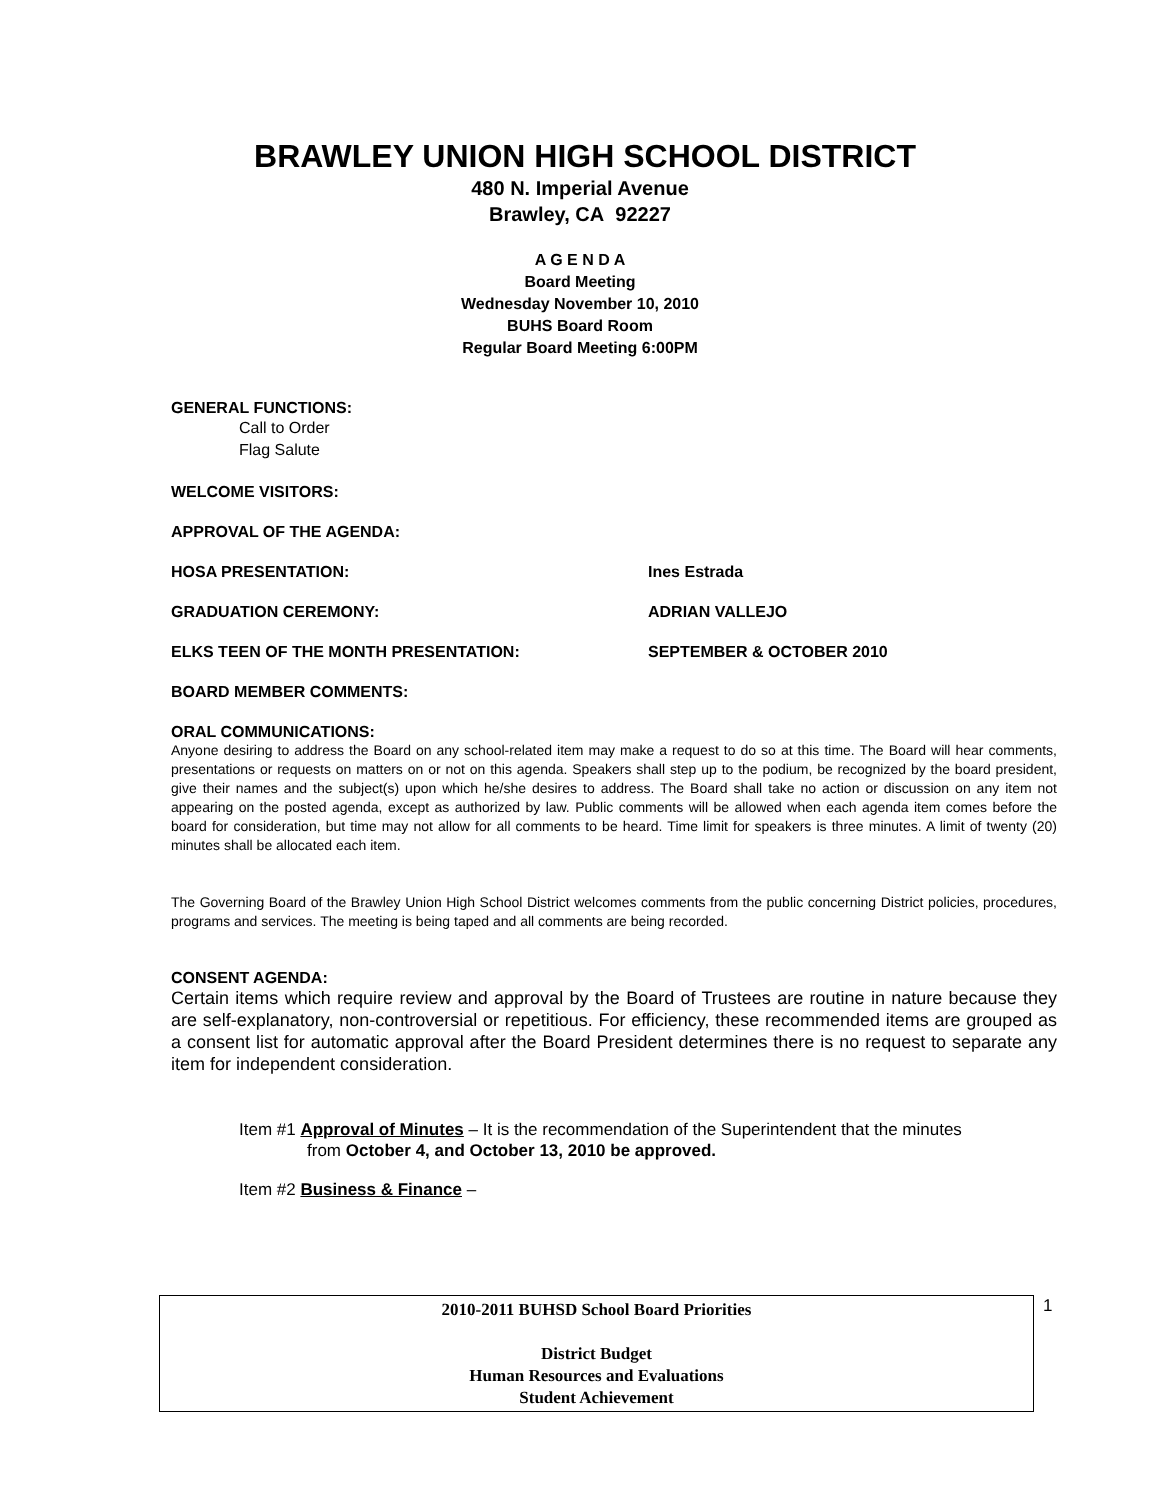BRAWLEY UNION HIGH SCHOOL DISTRICT
480 N. Imperial Avenue
Brawley, CA 92227
A G E N D A
Board Meeting
Wednesday November 10, 2010
BUHS Board Room
Regular Board Meeting 6:00PM
GENERAL FUNCTIONS:
Call to Order
Flag Salute
WELCOME VISITORS:
APPROVAL OF THE AGENDA:
HOSA PRESENTATION: Ines Estrada
GRADUATION CEREMONY: ADRIAN VALLEJO
ELKS TEEN OF THE MONTH PRESENTATION: SEPTEMBER & OCTOBER 2010
BOARD MEMBER COMMENTS:
ORAL COMMUNICATIONS:
Anyone desiring to address the Board on any school-related item may make a request to do so at this time. The Board will hear comments, presentations or requests on matters on or not on this agenda. Speakers shall step up to the podium, be recognized by the board president, give their names and the subject(s) upon which he/she desires to address. The Board shall take no action or discussion on any item not appearing on the posted agenda, except as authorized by law. Public comments will be allowed when each agenda item comes before the board for consideration, but time may not allow for all comments to be heard. Time limit for speakers is three minutes. A limit of twenty (20) minutes shall be allocated each item.
The Governing Board of the Brawley Union High School District welcomes comments from the public concerning District policies, procedures, programs and services. The meeting is being taped and all comments are being recorded.
CONSENT AGENDA:
Certain items which require review and approval by the Board of Trustees are routine in nature because they are self-explanatory, non-controversial or repetitious. For efficiency, these recommended items are grouped as a consent list for automatic approval after the Board President determines there is no request to separate any item for independent consideration.
Item #1 Approval of Minutes – It is the recommendation of the Superintendent that the minutes
from October 4, and October 13, 2010 be approved.
Item #2 Business & Finance –
2010-2011 BUHSD School Board Priorities
District Budget
Human Resources and Evaluations
Student Achievement
1